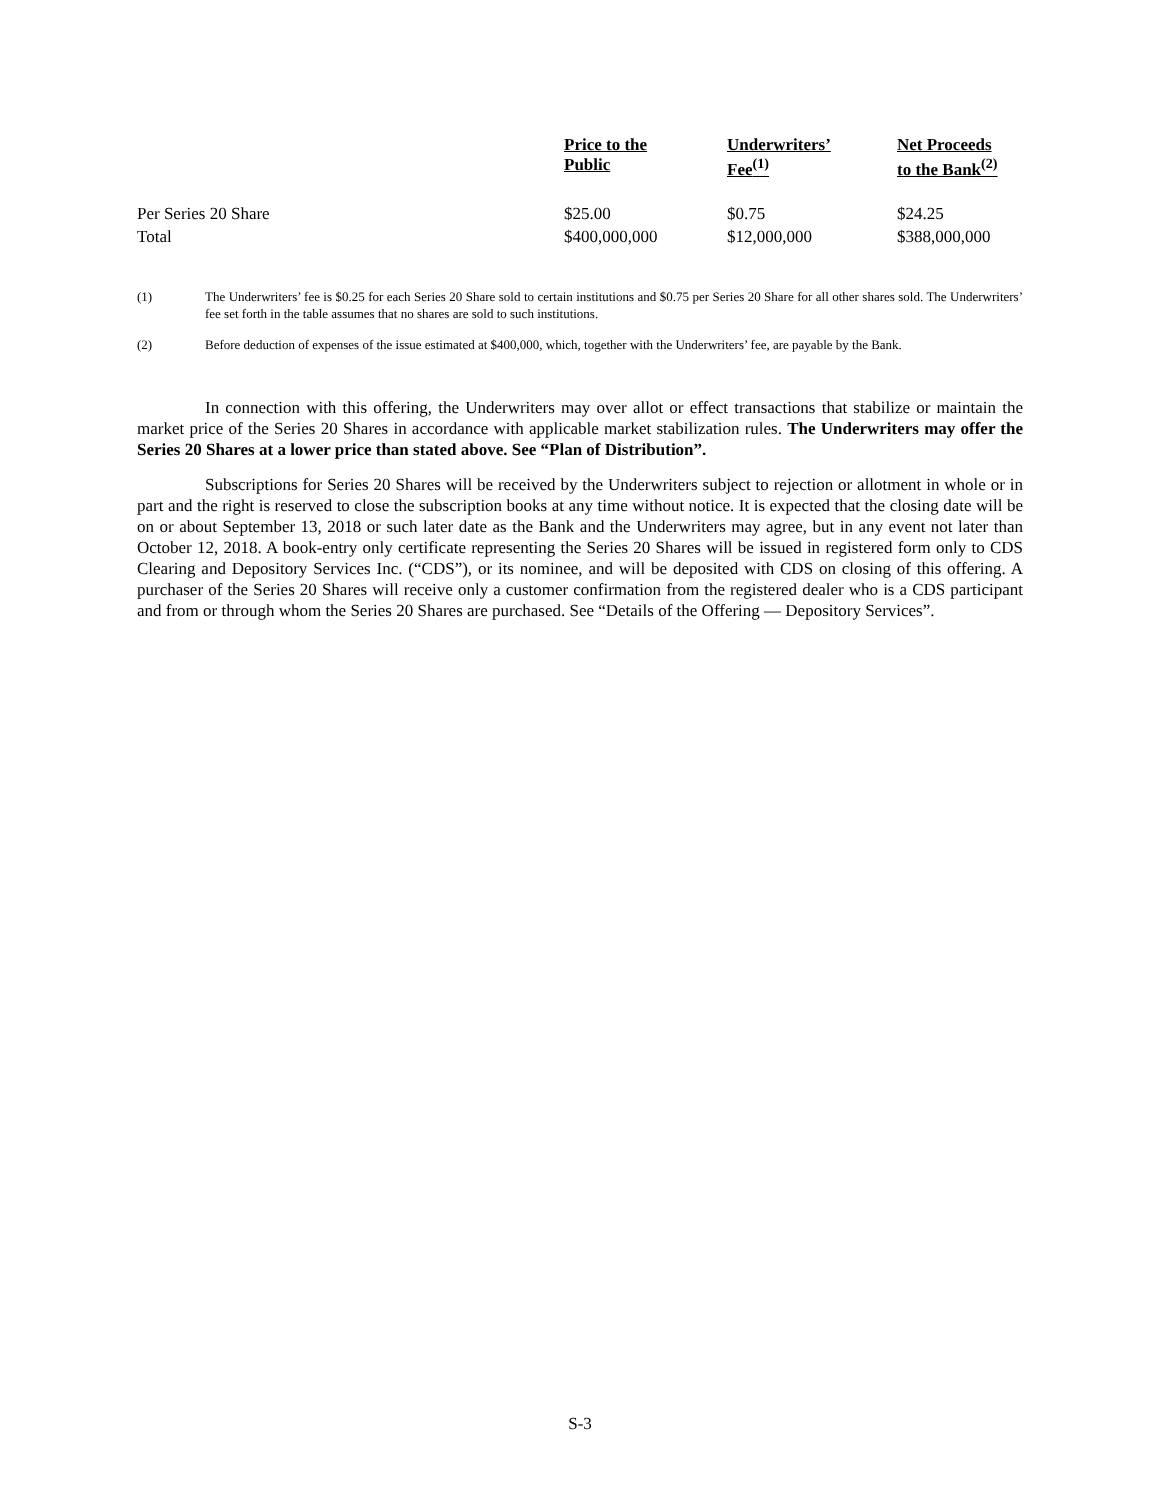| | Price to the Public | Underwriters’ Fee<sup>(1)</sup> | Net Proceeds to the Bank<sup>(2)</sup> |
| --- | --- | --- | --- |
| Per Series 20 Share | $25.00 | $0.75 | $24.25 |
| Total | $400,000,000 | $12,000,000 | $388,000,000 |
(1) The Underwriters’ fee is $0.25 for each Series 20 Share sold to certain institutions and $0.75 per Series 20 Share for all other shares sold. The Underwriters’ fee set forth in the table assumes that no shares are sold to such institutions.
(2) Before deduction of expenses of the issue estimated at $400,000, which, together with the Underwriters’ fee, are payable by the Bank.
In connection with this offering, the Underwriters may over allot or effect transactions that stabilize or maintain the market price of the Series 20 Shares in accordance with applicable market stabilization rules. The Underwriters may offer the Series 20 Shares at a lower price than stated above. See “Plan of Distribution”.
Subscriptions for Series 20 Shares will be received by the Underwriters subject to rejection or allotment in whole or in part and the right is reserved to close the subscription books at any time without notice. It is expected that the closing date will be on or about September 13, 2018 or such later date as the Bank and the Underwriters may agree, but in any event not later than October 12, 2018. A book-entry only certificate representing the Series 20 Shares will be issued in registered form only to CDS Clearing and Depository Services Inc. (“CDS”), or its nominee, and will be deposited with CDS on closing of this offering. A purchaser of the Series 20 Shares will receive only a customer confirmation from the registered dealer who is a CDS participant and from or through whom the Series 20 Shares are purchased. See “Details of the Offering — Depository Services”.
S-3